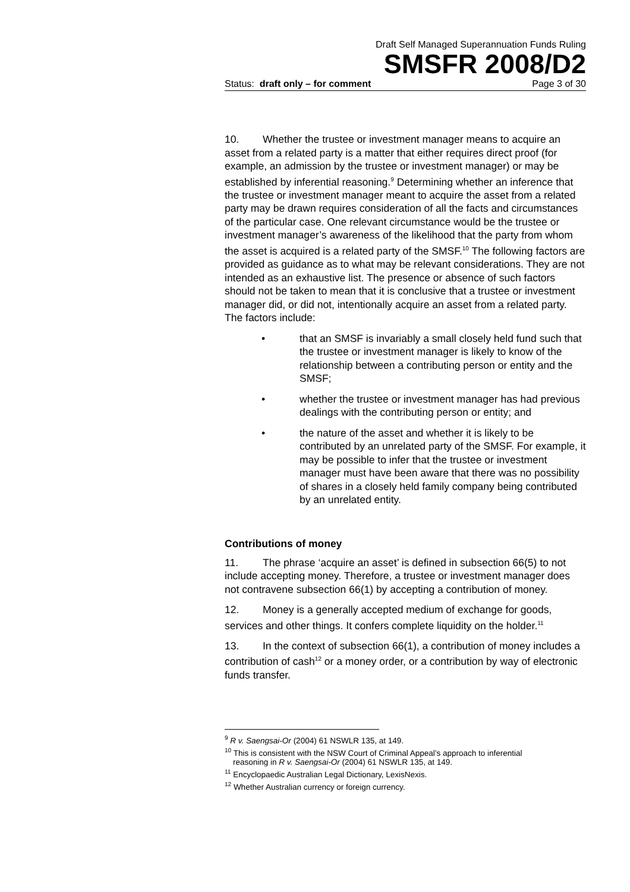Draft Self Managed Superannuation Funds Ruling
SMSFR 2008/D2
Status: draft only – for comment Page 3 of 30
10. Whether the trustee or investment manager means to acquire an asset from a related party is a matter that either requires direct proof (for example, an admission by the trustee or investment manager) or may be established by inferential reasoning.<sup>9</sup> Determining whether an inference that the trustee or investment manager meant to acquire the asset from a related party may be drawn requires consideration of all the facts and circumstances of the particular case. One relevant circumstance would be the trustee or investment manager’s awareness of the likelihood that the party from whom the asset is acquired is a related party of the SMSF.<sup>10</sup> The following factors are provided as guidance as to what may be relevant considerations. They are not intended as an exhaustive list. The presence or absence of such factors should not be taken to mean that it is conclusive that a trustee or investment manager did, or did not, intentionally acquire an asset from a related party. The factors include:
• that an SMSF is invariably a small closely held fund such that the trustee or investment manager is likely to know of the relationship between a contributing person or entity and the SMSF;
• whether the trustee or investment manager has had previous dealings with the contributing person or entity; and
• the nature of the asset and whether it is likely to be contributed by an unrelated party of the SMSF. For example, it may be possible to infer that the trustee or investment manager must have been aware that there was no possibility of shares in a closely held family company being contributed by an unrelated entity.
Contributions of money
11. The phrase ‘acquire an asset’ is defined in subsection 66(5) to not include accepting money. Therefore, a trustee or investment manager does not contravene subsection 66(1) by accepting a contribution of money.
12. Money is a generally accepted medium of exchange for goods, services and other things. It confers complete liquidity on the holder.<sup>11</sup>
13. In the context of subsection 66(1), a contribution of money includes a contribution of cash<sup>12</sup> or a money order, or a contribution by way of electronic funds transfer.
<sup>9</sup> R v. Saengsai-Or (2004) 61 NSWLR 135, at 149.
<sup>10</sup> This is consistent with the NSW Court of Criminal Appeal’s approach to inferential
reasoning in R v. Saengsai-Or (2004) 61 NSWLR 135, at 149.
<sup>11</sup> Encyclopaedic Australian Legal Dictionary, LexisNexis.
<sup>12</sup> Whether Australian currency or foreign currency.